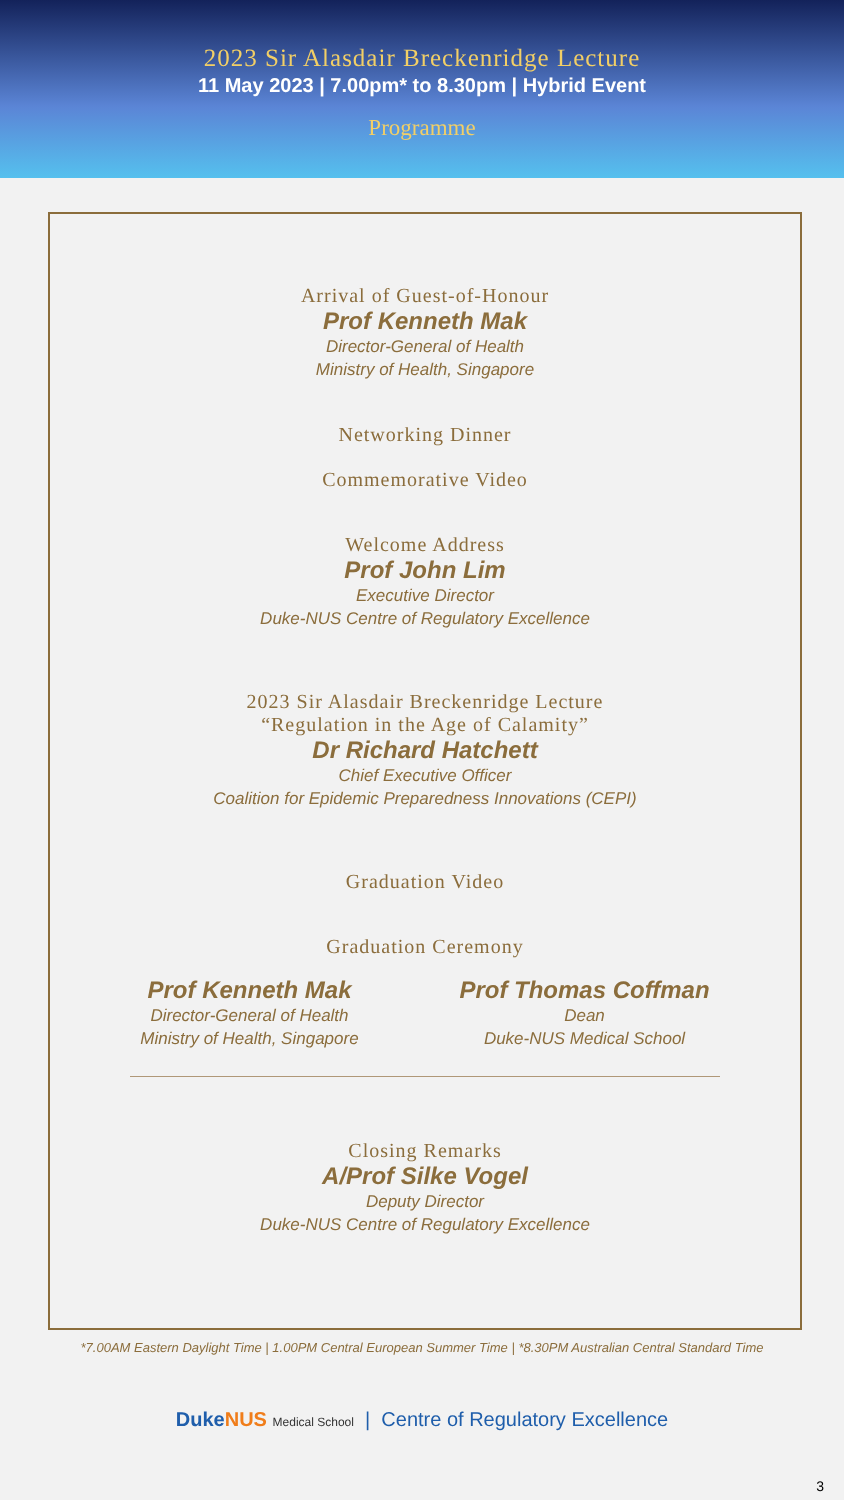2023 Sir Alasdair Breckenridge Lecture
11 May 2023 | 7.00pm* to 8.30pm | Hybrid Event
Programme
Arrival of Guest-of-Honour
Prof Kenneth Mak
Director-General of Health
Ministry of Health, Singapore
Networking Dinner
Commemorative Video
Welcome Address
Prof John Lim
Executive Director
Duke-NUS Centre of Regulatory Excellence
2023 Sir Alasdair Breckenridge Lecture
“Regulation in the Age of Calamity”
Dr Richard Hatchett
Chief Executive Officer
Coalition for Epidemic Preparedness Innovations (CEPI)
Graduation Video
Graduation Ceremony
Prof Kenneth Mak
Director-General of Health
Ministry of Health, Singapore
Prof Thomas Coffman
Dean
Duke-NUS Medical School
Closing Remarks
A/Prof Silke Vogel
Deputy Director
Duke-NUS Centre of Regulatory Excellence
*7.00AM Eastern Daylight Time | 1.00PM Central European Summer Time | *8.30PM Australian Central Standard Time
DukeNUS Medical School | Centre of Regulatory Excellence
3